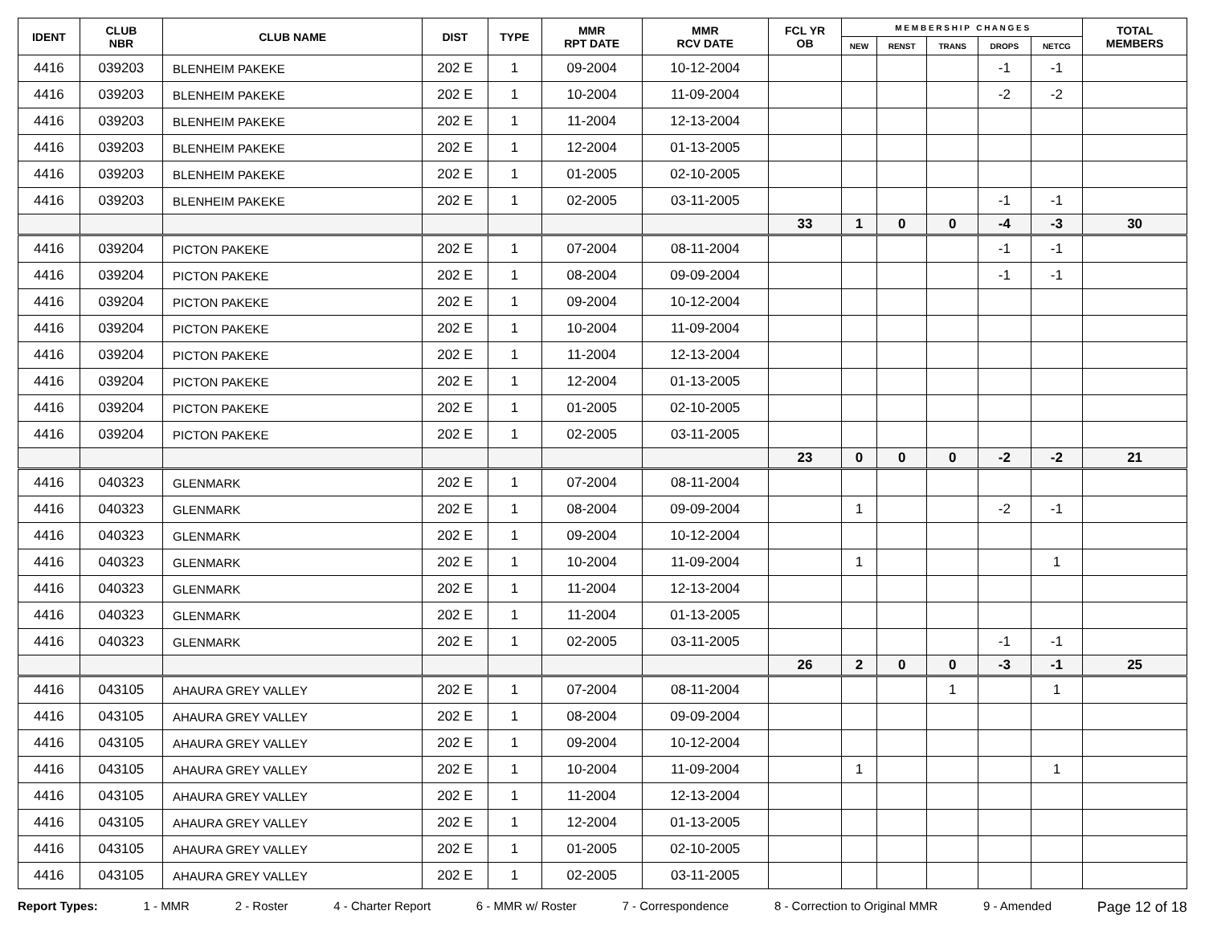| IDENT | CLUB NBR | CLUB NAME | DIST | TYPE | MMR RPT DATE | MMR RCV DATE | FCL YR OB | M E M B E R S H I P C H A N G E S | | | | | TOTAL MEMBERS |
| --- | --- | --- | --- | --- | --- | --- | --- | --- | --- | --- | --- | --- | --- |
| | | | | | | | | NEW | RENST | TRANS | DROPS | NETCG | |
| 4416 | 039203 | BLENHEIM PAKEKE | 202 E | 1 | 09-2004 | 10-12-2004 | | | | | -1 | -1 | |
| 4416 | 039203 | BLENHEIM PAKEKE | 202 E | 1 | 10-2004 | 11-09-2004 | | | | | -2 | -2 | |
| 4416 | 039203 | BLENHEIM PAKEKE | 202 E | 1 | 11-2004 | 12-13-2004 | | | | | | | |
| 4416 | 039203 | BLENHEIM PAKEKE | 202 E | 1 | 12-2004 | 01-13-2005 | | | | | | | |
| 4416 | 039203 | BLENHEIM PAKEKE | 202 E | 1 | 01-2005 | 02-10-2005 | | | | | | | |
| 4416 | 039203 | BLENHEIM PAKEKE | 202 E | 1 | 02-2005 | 03-11-2005 | | | | | -1 | -1 | |
| | | | | | | | 33 | 1 | 0 | 0 | -4 | -3 | 30 |
| 4416 | 039204 | PICTON PAKEKE | 202 E | 1 | 07-2004 | 08-11-2004 | | | | | -1 | -1 | |
| 4416 | 039204 | PICTON PAKEKE | 202 E | 1 | 08-2004 | 09-09-2004 | | | | | -1 | -1 | |
| 4416 | 039204 | PICTON PAKEKE | 202 E | 1 | 09-2004 | 10-12-2004 | | | | | | | |
| 4416 | 039204 | PICTON PAKEKE | 202 E | 1 | 10-2004 | 11-09-2004 | | | | | | | |
| 4416 | 039204 | PICTON PAKEKE | 202 E | 1 | 11-2004 | 12-13-2004 | | | | | | | |
| 4416 | 039204 | PICTON PAKEKE | 202 E | 1 | 12-2004 | 01-13-2005 | | | | | | | |
| 4416 | 039204 | PICTON PAKEKE | 202 E | 1 | 01-2005 | 02-10-2005 | | | | | | | |
| 4416 | 039204 | PICTON PAKEKE | 202 E | 1 | 02-2005 | 03-11-2005 | | | | | | | |
| | | | | | | | 23 | 0 | 0 | 0 | -2 | -2 | 21 |
| 4416 | 040323 | GLENMARK | 202 E | 1 | 07-2004 | 08-11-2004 | | | | | | | |
| 4416 | 040323 | GLENMARK | 202 E | 1 | 08-2004 | 09-09-2004 | | 1 | | | -2 | -1 | |
| 4416 | 040323 | GLENMARK | 202 E | 1 | 09-2004 | 10-12-2004 | | | | | | | |
| 4416 | 040323 | GLENMARK | 202 E | 1 | 10-2004 | 11-09-2004 | | 1 | | | | 1 | |
| 4416 | 040323 | GLENMARK | 202 E | 1 | 11-2004 | 12-13-2004 | | | | | | | |
| 4416 | 040323 | GLENMARK | 202 E | 1 | 11-2004 | 01-13-2005 | | | | | | | |
| 4416 | 040323 | GLENMARK | 202 E | 1 | 02-2005 | 03-11-2005 | | | | | -1 | -1 | |
| | | | | | | | 26 | 2 | 0 | 0 | -3 | -1 | 25 |
| 4416 | 043105 | AHAURA GREY VALLEY | 202 E | 1 | 07-2004 | 08-11-2004 | | | | 1 | | 1 | |
| 4416 | 043105 | AHAURA GREY VALLEY | 202 E | 1 | 08-2004 | 09-09-2004 | | | | | | | |
| 4416 | 043105 | AHAURA GREY VALLEY | 202 E | 1 | 09-2004 | 10-12-2004 | | | | | | | |
| 4416 | 043105 | AHAURA GREY VALLEY | 202 E | 1 | 10-2004 | 11-09-2004 | | 1 | | | | 1 | |
| 4416 | 043105 | AHAURA GREY VALLEY | 202 E | 1 | 11-2004 | 12-13-2004 | | | | | | | |
| 4416 | 043105 | AHAURA GREY VALLEY | 202 E | 1 | 12-2004 | 01-13-2005 | | | | | | | |
| 4416 | 043105 | AHAURA GREY VALLEY | 202 E | 1 | 01-2005 | 02-10-2005 | | | | | | | |
| 4416 | 043105 | AHAURA GREY VALLEY | 202 E | 1 | 02-2005 | 03-11-2005 | | | | | | | |
Report Types: 1 - MMR 2 - Roster 4 - Charter Report 6 - MMR w/ Roster 7 - Correspondence 8 - Correction to Original MMR 9 - Amended Page 12 of 18